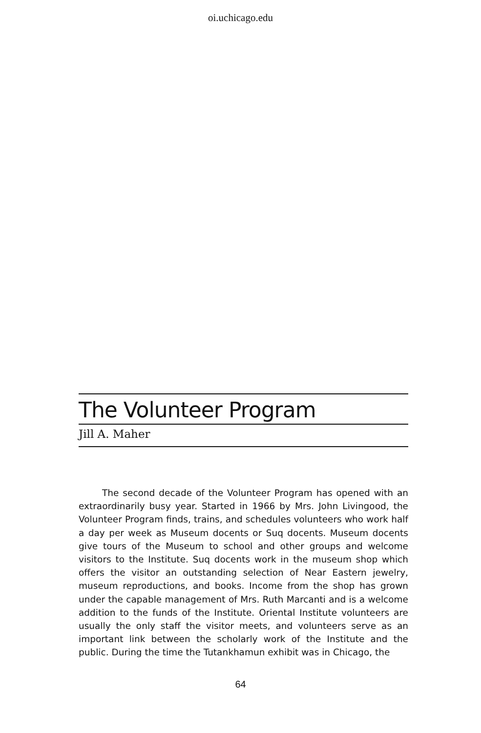oi.uchicago.edu
The Volunteer Program
Jill A. Maher
The second decade of the Volunteer Program has opened with an extraordinarily busy year. Started in 1966 by Mrs. John Livin­good, the Volunteer Program finds, trains, and schedules volun­teers who work half a day per week as Museum docents or Suq docents. Museum docents give tours of the Museum to school and other groups and welcome visitors to the Institute. Suq docents work in the museum shop which offers the visitor an outstanding selection of Near Eastern jewelry, museum reproductions, and books. Income from the shop has grown under the capable management of Mrs. Ruth Marcanti and is a welcome addition to the funds of the Institute. Oriental Institute volunteers are usually the only staff the visitor meets, and volunteers serve as an important link between the scholarly work of the Institute and the public. During the time the Tutankhamun exhibit was in Chicago, the
64